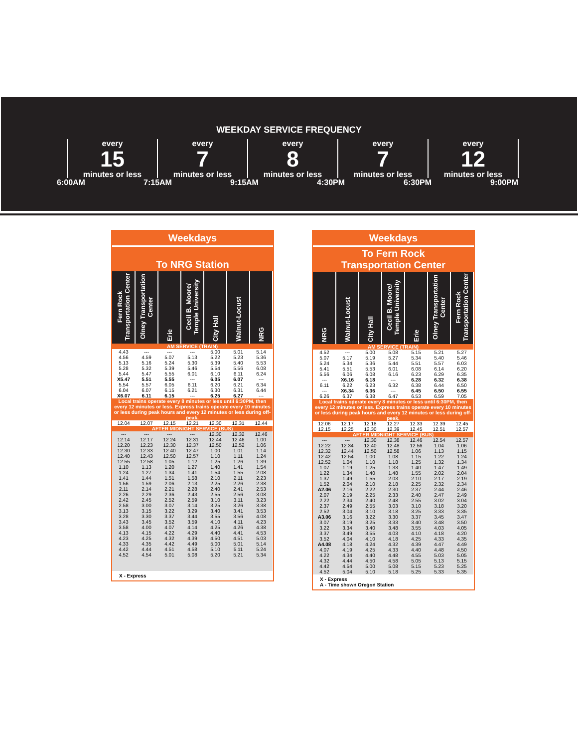WEEKDAY SERVICE FREQUENCY
every
15
minutes or less
every
7
minutes or less
every
8
minutes or less
every
7
minutes or less
every
12
minutes or less
6:00AM 7:15AM 9:15AM 4:30PM 6:30PM 9:00PM
Weekdays
To NRG Station
| Fern Rock Transportation Center | Olney Transportation Center | Erie | Cecil B. Moore/ Temple University | City Hall | Walnut-Locust | NRG |
| --- | --- | --- | --- | --- | --- | --- |
| AM SERVICE (TRAIN) | | | | | | |
| 4.43 4.56 5.13 5.28 5.44 | --- 4.59 5.16 5.32 5.47 | --- 5.07 5.24 5.39 5.55 | --- 5.13 5.30 5.46 6.01 | 5.00 5.22 5.39 5.54 6.10 | 5.01 5.23 5.40 5.56 6.11 | 5.14 5.36 5.53 6.08 6.24 |
| X5.47 5.54 6.04 X6.07 | 5.51 5.57 6.07 6.11 | 5.55 6.05 6.15 6.15 | --- 6.11 6.21 --- | 6.05 6.20 6.30 6.25 | 6.07 6.21 6.31 6.27 | --- 6.34 6.44 --- |
| Local trains operate every 8 minutes or less until 6:30PM, then every 12 minutes or less. Express trains operate every 10 minutes or less during peak hours and every 12 minutes or less during off-peak. | | | | | | |
| 12.04 | 12.07 | 12.15 | 12.21 | 12.30 | 12.31 | 12.44 |
| AFTER MIDNIGHT SERVICE (BUS) | | | | | | |
| --- 12.14 12.20 12.30 12.40 | --- 12.17 12.23 12.33 12.43 | --- 12.24 12.30 12.40 12.50 | --- 12.31 12.37 12.47 12.57 | 12.30 12.44 12.50 1.00 1.10 | 12.32 12.46 12.52 1.01 1.11 | 12.46 1.00 1.06 1.14 1.24 |
| 12.55 1.10 1.24 1.41 1.56 | 12.58 1.13 1.27 1.44 1.59 | 1.05 1.20 1.34 1.51 2.06 | 1.12 1.27 1.41 1.58 2.13 | 1.25 1.40 1.54 2.10 2.25 | 1.26 1.41 1.55 2.11 2.26 | 1.39 1.54 2.08 2.23 2.38 |
| 2.11 2.26 2.42 2.58 3.13 | 2.14 2.29 2.45 3.00 3.15 | 2.21 2.36 2.52 3.07 3.22 | 2.28 2.43 2.59 3.14 3.29 | 2.40 2.55 3.10 3.25 3.40 | 2.41 2.56 3.11 3.26 3.41 | 2.53 3.08 3.23 3.38 3.53 |
| 3.28 3.43 3.58 4.13 4.23 | 3.30 3.45 4.00 4.15 4.25 | 3.37 3.52 4.07 4.22 4.32 | 3.44 3.59 4.14 4.29 4.39 | 3.55 4.10 4.25 4.40 4.50 | 3.56 4.11 4.26 4.41 4.51 | 4.08 4.23 4.38 4.53 5.03 |
| 4.33 4.42 4.52 | 4.35 4.44 4.54 | 4.42 4.51 5.01 | 4.49 4.58 5.08 | 5.00 5.10 5.20 | 5.01 5.11 5.21 | 5.14 5.24 5.34 |
X - Express
Weekdays
To Fern Rock
Transportation Center
| NRG | Walnut-Locust | City Hall | Cecil B. Moore/ Temple University | Erie | Olney Transportation Center | Fern Rock Transportation Center |
| --- | --- | --- | --- | --- | --- | --- |
| AM SERVICE (TRAIN) | | | | | | |
| 4.52 5.07 5.24 5.41 5.56 | --- 5.17 5.34 5.51 6.06 | 5.00 5.19 5.36 5.53 6.08 | 5.08 5.27 5.44 6.01 6.16 | 5.15 5.34 5.51 6.08 6.23 | 5.21 5.40 5.57 6.14 6.29 | 5.27 5.46 6.03 6.20 6.35 |
| --- 6.11 --- 6.26 | X6.16 6.22 X6.34 6.37 | 6.18 6.23 6.36 6.38 | --- 6.32 --- 6.47 | 6.28 6.38 6.45 6.53 | 6.32 6.44 6.50 6.59 | 6.38 6.50 6.55 7.05 |
| Local trains operate every 8 minutes or less until 6:30PM, then every 12 minutes or less. Express trains operate every 10 minutes or less during peak hours and every 12 minutes or less during off-peak. | | | | | | |
| 12.06 12.15 | 12.17 12.25 | 12.18 12.30 | 12.27 12.39 | 12.33 12.45 | 12.39 12.51 | 12.45 12.57 |
| AFTER MIDNIGHT SERVICE (BUS) | | | | | | |
| --- 12.22 12.32 12.42 12.52 | --- 12.34 12.44 12.54 1.04 | 12.30 12.40 12.50 1.00 1.10 | 12.38 12.48 12.58 1.08 1.18 | 12.46 12.56 1.06 1.15 1.25 | 12.54 1.04 1.13 1.22 1.32 | 12.57 1.06 1.15 1.24 1.34 |
| 1.07 1.22 1.37 1.52 A2.06 | 1.19 1.34 1.49 2.04 2.16 | 1.25 1.40 1.55 2.10 2.22 | 1.33 1.48 2.03 2.18 2.30 | 1.40 1.55 2.10 2.25 2.37 | 1.47 2.02 2.17 2.32 2.44 | 1.49 2.04 2.19 2.34 2.46 |
| 2.07 2.22 2.37 2.52 A3.06 | 2.19 2.34 2.49 3.04 3.16 | 2.25 2.40 2.55 3.10 3.22 | 2.33 2.48 3.03 3.18 3.30 | 2.40 2.55 3.10 3.25 3.37 | 2.47 3.02 3.18 3.33 3.45 | 2.49 3.04 3.20 3.35 3.47 |
| 3.07 3.22 3.37 3.52 A4.08 | 3.19 3.34 3.49 4.04 4.18 | 3.25 3.40 3.55 4.10 4.24 | 3.33 3.48 4.03 4.18 4.32 | 3.40 3.55 4.10 4.25 4.39 | 3.48 4.03 4.18 4.33 4.47 | 3.50 4.05 4.20 4.35 4.49 |
| 4.07 4.22 4.32 4.42 4.52 | 4.19 4.34 4.44 4.54 5.04 | 4.25 4.40 4.50 5.00 5.10 | 4.33 4.48 4.58 5.08 5.18 | 4.40 4.55 5.05 5.15 5.25 | 4.48 5.03 5.13 5.23 5.33 | 4.50 5.05 5.15 5.25 5.35 |
X - Express
A - Time shown Oregon Station